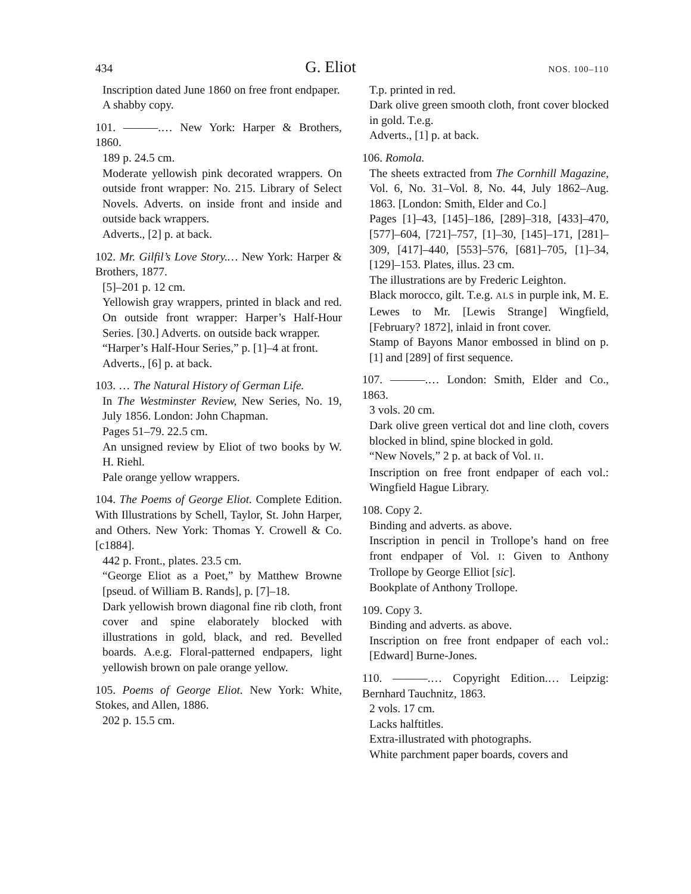434 G. Eliot NOS. 100–110
Inscription dated June 1860 on free front endpaper.
A shabby copy.
101. ———.… New York: Harper & Brothers, 1860.
189 p. 24.5 cm.
Moderate yellowish pink decorated wrappers. On outside front wrapper: No. 215. Library of Select Novels. Adverts. on inside front and inside and outside back wrappers.
Adverts., [2] p. at back.
102. Mr. Gilfil’s Love Story.… New York: Harper & Brothers, 1877.
[5]–201 p. 12 cm.
Yellowish gray wrappers, printed in black and red. On outside front wrapper: Harper’s Half-Hour Series. [30.] Adverts. on outside back wrapper.
“Harper’s Half-Hour Series,” p. [1]–4 at front.
Adverts., [6] p. at back.
103. … The Natural History of German Life.
In The Westminster Review, New Series, No. 19, July 1856. London: John Chapman.
Pages 51–79. 22.5 cm.
An unsigned review by Eliot of two books by W. H. Riehl.
Pale orange yellow wrappers.
104. The Poems of George Eliot. Complete Edition. With Illustrations by Schell, Taylor, St. John Harper, and Others. New York: Thomas Y. Crowell & Co. [c1884].
442 p. Front., plates. 23.5 cm.
“George Eliot as a Poet,” by Matthew Browne [pseud. of William B. Rands], p. [7]–18.
Dark yellowish brown diagonal fine rib cloth, front cover and spine elaborately blocked with illustrations in gold, black, and red. Bevelled boards. A.e.g. Floral-patterned endpapers, light yellowish brown on pale orange yellow.
105. Poems of George Eliot. New York: White, Stokes, and Allen, 1886.
202 p. 15.5 cm.
T.p. printed in red.
Dark olive green smooth cloth, front cover blocked in gold. T.e.g.
Adverts., [1] p. at back.
106. Romola.
The sheets extracted from The Cornhill Magazine, Vol. 6, No. 31–Vol. 8, No. 44, July 1862–Aug. 1863. [London: Smith, Elder and Co.]
Pages [1]–43, [145]–186, [289]–318, [433]–470, [577]–604, [721]–757, [1]–30, [145]–171, [281]–309, [417]–440, [553]–576, [681]–705, [1]–34, [129]–153. Plates, illus. 23 cm.
The illustrations are by Frederic Leighton.
Black morocco, gilt. T.e.g. ALS in purple ink, M. E. Lewes to Mr. [Lewis Strange] Wingfield, [February? 1872], inlaid in front cover.
Stamp of Bayons Manor embossed in blind on p. [1] and [289] of first sequence.
107. ———.… London: Smith, Elder and Co., 1863.
3 vols. 20 cm.
Dark olive green vertical dot and line cloth, covers blocked in blind, spine blocked in gold.
“New Novels,” 2 p. at back of Vol. II.
Inscription on free front endpaper of each vol.: Wingfield Hague Library.
108. Copy 2.
Binding and adverts. as above.
Inscription in pencil in Trollope’s hand on free front endpaper of Vol. I: Given to Anthony Trollope by George Elliot [sic].
Bookplate of Anthony Trollope.
109. Copy 3.
Binding and adverts. as above.
Inscription on free front endpaper of each vol.: [Edward] Burne-Jones.
110. ———.… Copyright Edition.… Leipzig: Bernhard Tauchnitz, 1863.
2 vols. 17 cm.
Lacks halftitles.
Extra-illustrated with photographs.
White parchment paper boards, covers and